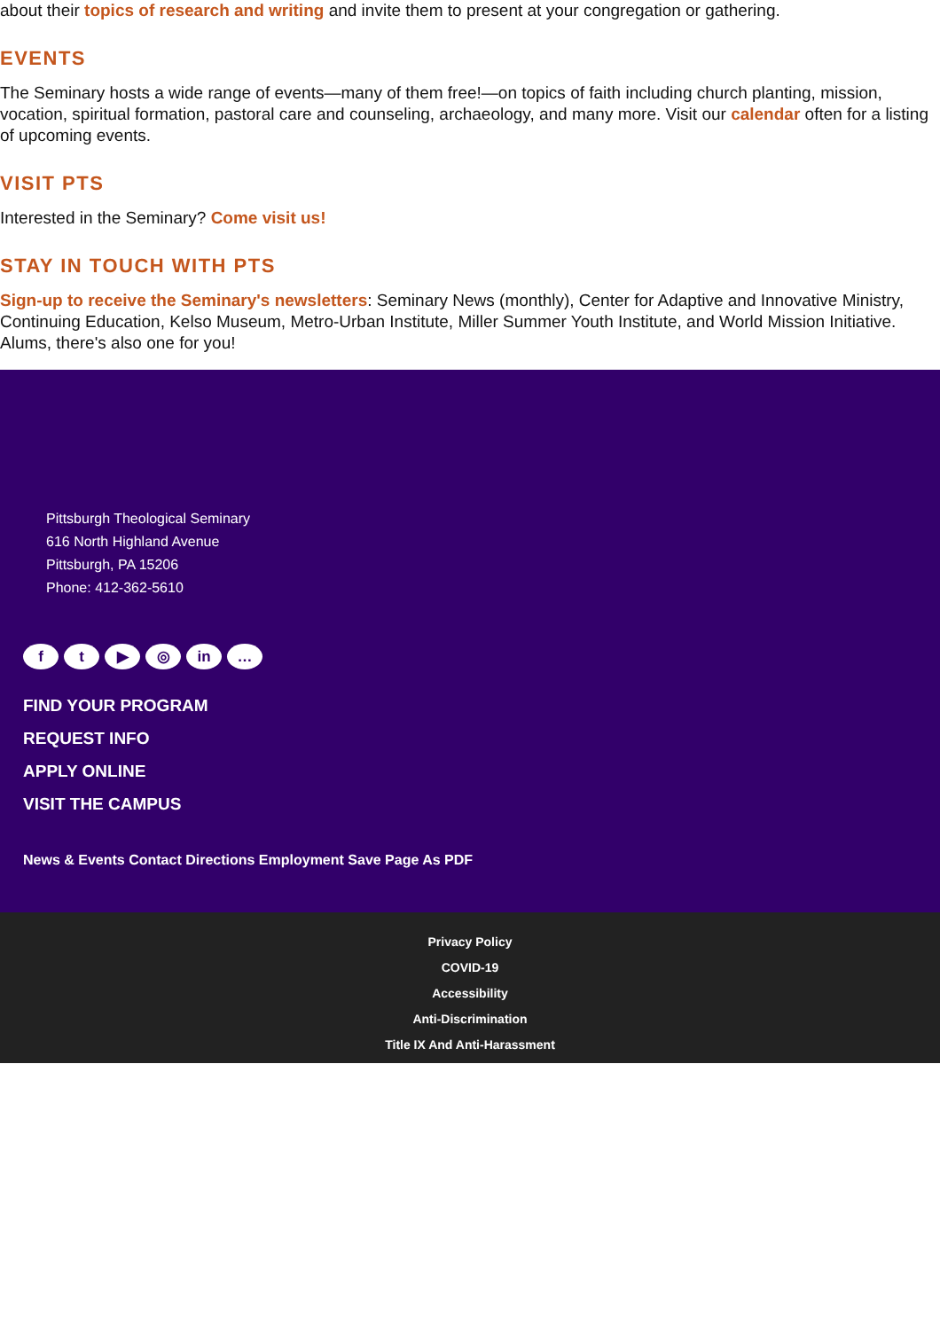about their topics of research and writing and invite them to present at your congregation or gathering.
EVENTS
The Seminary hosts a wide range of events—many of them free!—on topics of faith including church planting, mission, vocation, spiritual formation, pastoral care and counseling, archaeology, and many more. Visit our calendar often for a listing of upcoming events.
VISIT PTS
Interested in the Seminary? Come visit us!
STAY IN TOUCH WITH PTS
Sign-up to receive the Seminary's newsletters: Seminary News (monthly), Center for Adaptive and Innovative Ministry, Continuing Education, Kelso Museum, Metro-Urban Institute, Miller Summer Youth Institute, and World Mission Initiative. Alums, there's also one for you!
Pittsburgh Theological Seminary
616 North Highland Avenue
Pittsburgh, PA 15206
Phone: 412-362-5610
ft ▶ ◎ in …
FIND YOUR PROGRAM
REQUEST INFO
APPLY ONLINE
VISIT THE CAMPUS
News & Events Contact Directions Employment Save Page As PDF
Privacy Policy
COVID-19
Accessibility
Anti-Discrimination
Title IX And Anti-Harassment